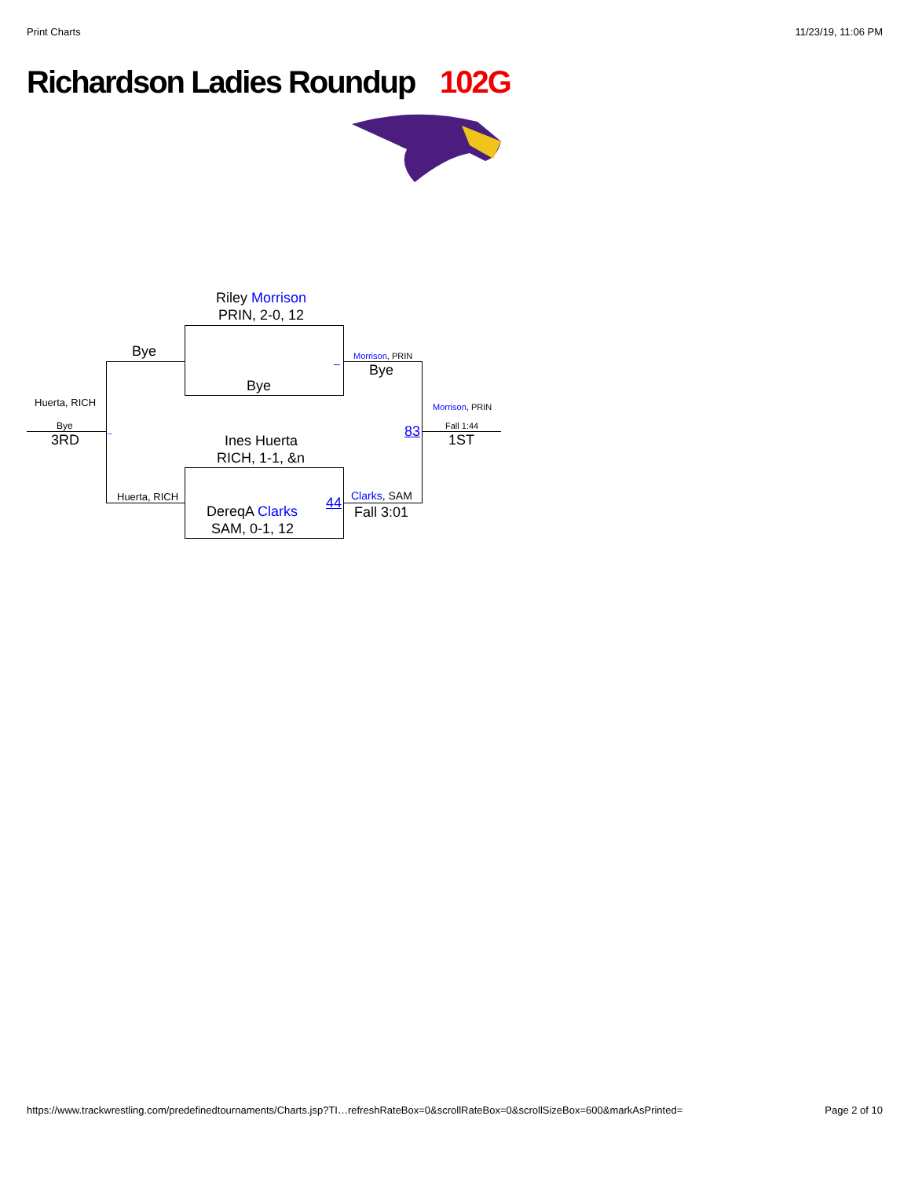Print Charts 11/23/19, 11:06 PM
Richardson Ladies Roundup 102G
Riley Morrison
PRIN, 2-0, 12
Bye Morrison, PRIN
Bye
–
Bye
Huerta, RICH Morrison, PRIN
Bye 83 Fall 1:44
3RD – 1ST
Ines Huerta
RICH, 1-1, &n
Clarks, SAM
Huerta, RICH 44
DereqA Clarks Fall 3:01
SAM, 0-1, 12
https://www.trackwrestling.com/predefinedtournaments/Charts.jsp?TI…refreshRateBox=0&scrollRateBox=0&scrollSizeBox=600&markAsPrinted=
Page 2 of 10